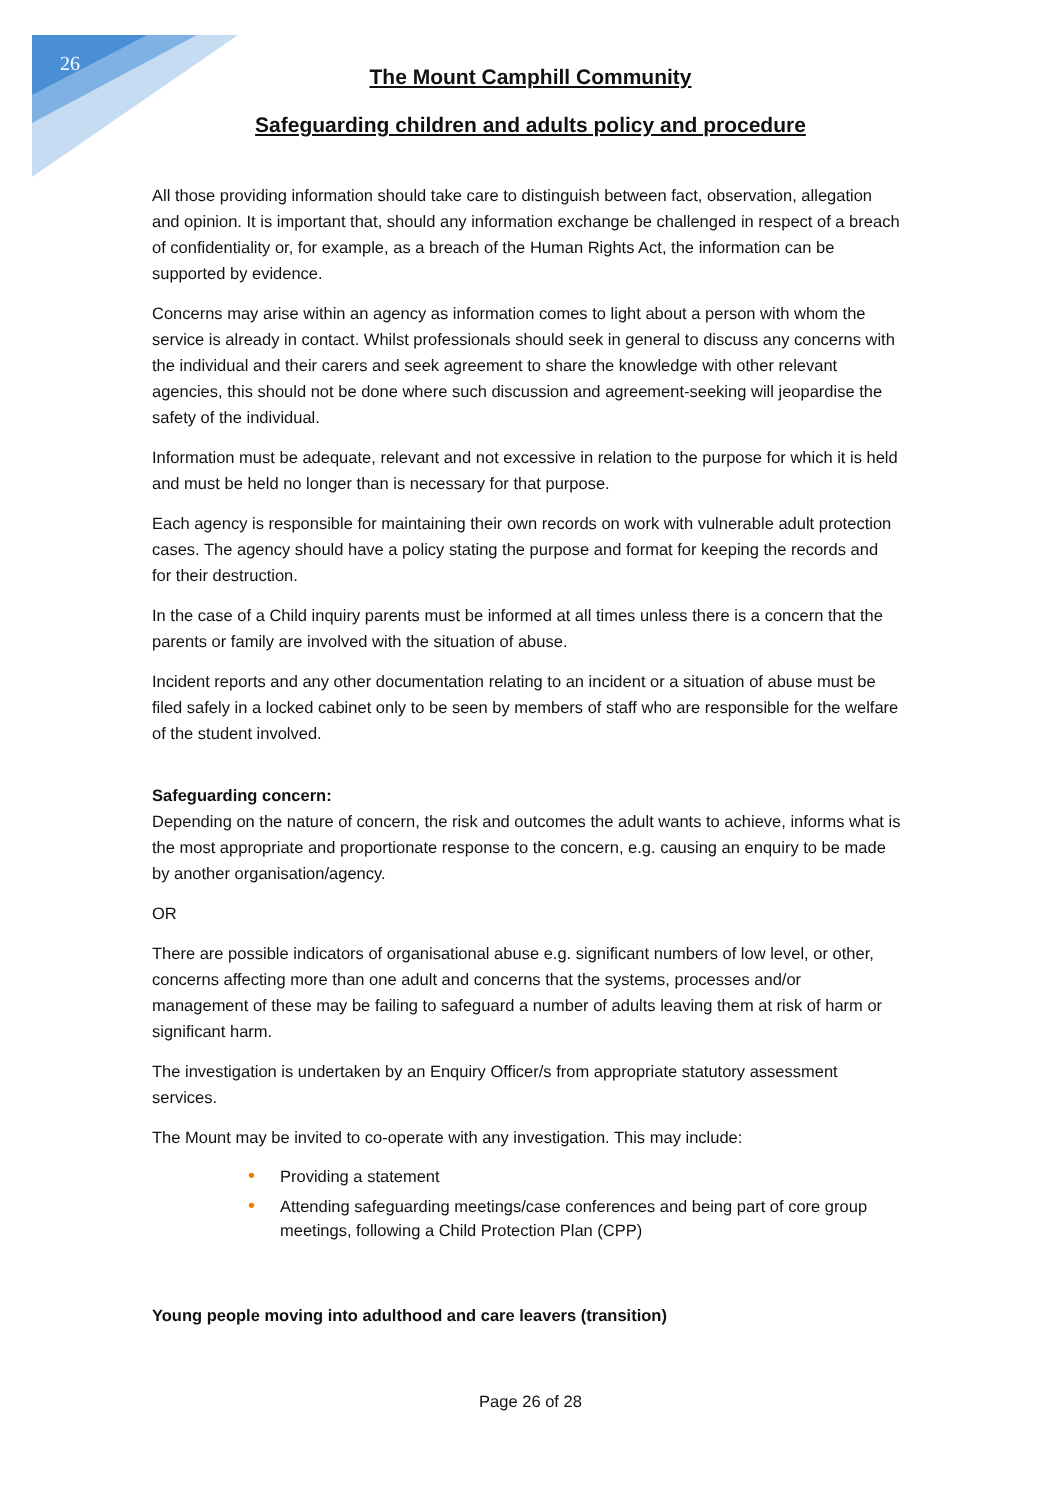26
The Mount Camphill Community
Safeguarding children and adults policy and procedure
All those providing information should take care to distinguish between fact, observation, allegation and opinion. It is important that, should any information exchange be challenged in respect of a breach of confidentiality or, for example, as a breach of the Human Rights Act, the information can be supported by evidence.
Concerns may arise within an agency as information comes to light about a person with whom the service is already in contact. Whilst professionals should seek in general to discuss any concerns with the individual and their carers and seek agreement to share the knowledge with other relevant agencies, this should not be done where such discussion and agreement-seeking will jeopardise the safety of the individual.
Information must be adequate, relevant and not excessive in relation to the purpose for which it is held and must be held no longer than is necessary for that purpose.
Each agency is responsible for maintaining their own records on work with vulnerable adult protection cases. The agency should have a policy stating the purpose and format for keeping the records and for their destruction.
In the case of a Child inquiry parents must be informed at all times unless there is a concern that the parents or family are involved with the situation of abuse.
Incident reports and any other documentation relating to an incident or a situation of abuse must be filed safely in a locked cabinet only to be seen by members of staff who are responsible for the welfare of the student involved.
Safeguarding concern:
Depending on the nature of concern, the risk and outcomes the adult wants to achieve, informs what is the most appropriate and proportionate response to the concern, e.g. causing an enquiry to be made by another organisation/agency.
OR
There are possible indicators of organisational abuse e.g. significant numbers of low level, or other, concerns affecting more than one adult and concerns that the systems, processes and/or management of these may be failing to safeguard a number of adults leaving them at risk of harm or significant harm.
The investigation is undertaken by an Enquiry Officer/s from appropriate statutory assessment services.
The Mount may be invited to co-operate with any investigation. This may include:
• Providing a statement
• Attending safeguarding meetings/case conferences and being part of core group meetings, following a Child Protection Plan (CPP)
Young people moving into adulthood and care leavers (transition)
Page 26 of 28